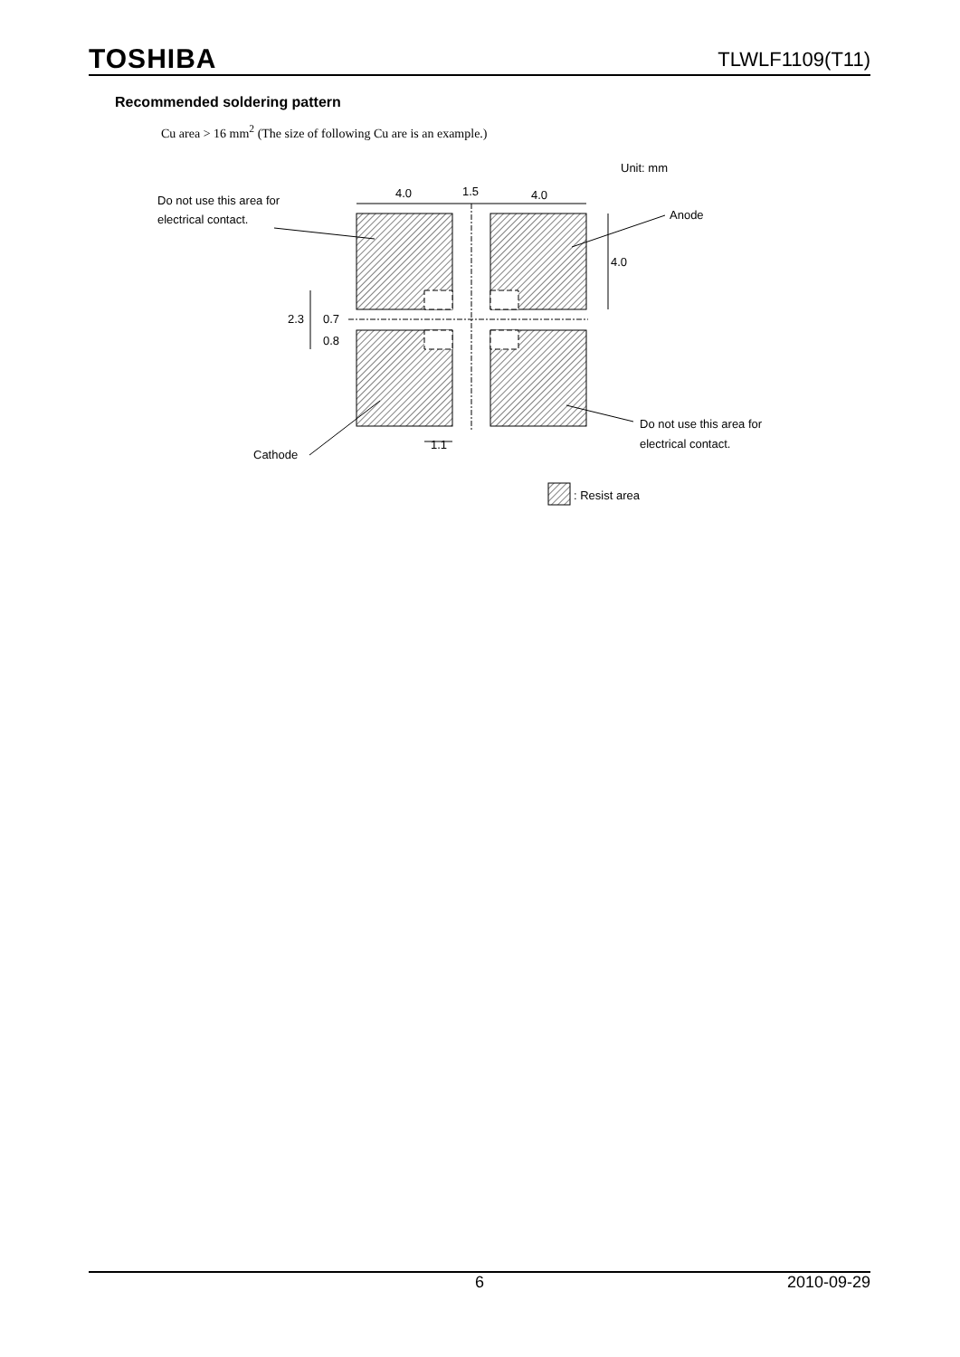TOSHIBA TLWLF1109(T11)
Recommended soldering pattern
Cu area > 16 mm<sup>2</sup> (The size of following Cu are is an example.)
4.0
1.5
4.0
Unit: mm
Do not use this area for
electrical contact.
Anode
4.0
2.3
0.7
0.8
1.1
Do not use this area for
electrical contact.
Cathode
: Resist area
6 2010-09-29